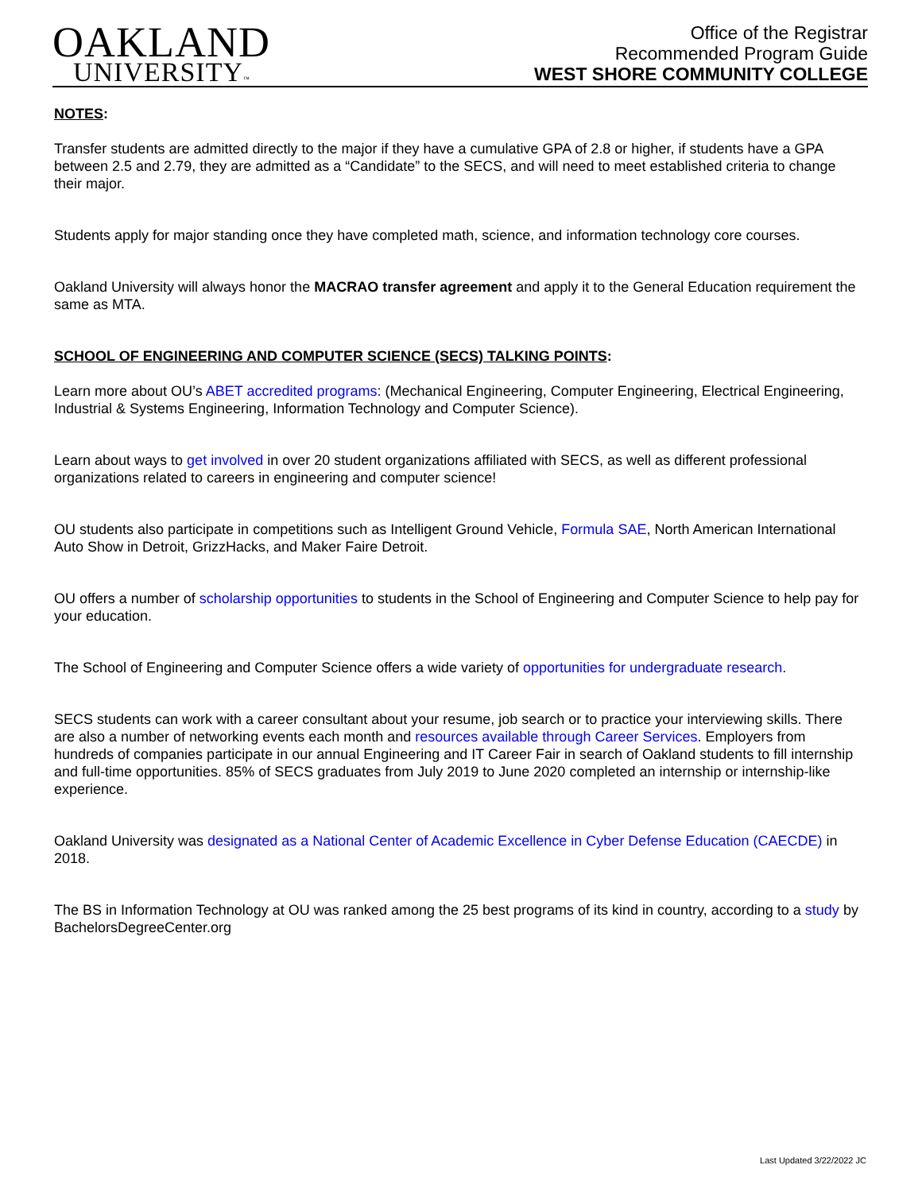OAKLAND
UNIVERSITY™
Office of the Registrar
Recommended Program Guide
WEST SHORE COMMUNITY COLLEGE
NOTES:
Transfer students are admitted directly to the major if they have a cumulative GPA of 2.8 or higher, if students have a GPA between 2.5 and 2.79, they are admitted as a “Candidate” to the SECS, and will need to meet established criteria to change their major.
Students apply for major standing once they have completed math, science, and information technology core courses.
Oakland University will always honor the MACRAO transfer agreement and apply it to the General Education requirement the same as MTA.
SCHOOL OF ENGINEERING AND COMPUTER SCIENCE (SECS) TALKING POINTS:
Learn more about OU’s ABET accredited programs: (Mechanical Engineering, Computer Engineering, Electrical Engineering, Industrial & Systems Engineering, Information Technology and Computer Science).
Learn about ways to get involved in over 20 student organizations affiliated with SECS, as well as different professional organizations related to careers in engineering and computer science!
OU students also participate in competitions such as Intelligent Ground Vehicle, Formula SAE, North American International Auto Show in Detroit, GrizzHacks, and Maker Faire Detroit.
OU offers a number of scholarship opportunities to students in the School of Engineering and Computer Science to help pay for your education.
The School of Engineering and Computer Science offers a wide variety of opportunities for undergraduate research.
SECS students can work with a career consultant about your resume, job search or to practice your interviewing skills. There are also a number of networking events each month and resources available through Career Services. Employers from hundreds of companies participate in our annual Engineering and IT Career Fair in search of Oakland students to fill internship and full-time opportunities. 85% of SECS graduates from July 2019 to June 2020 completed an internship or internship-like experience.
Oakland University was designated as a National Center of Academic Excellence in Cyber Defense Education (CAECDE) in 2018.
The BS in Information Technology at OU was ranked among the 25 best programs of its kind in country, according to a study by BachelorsDegreeCenter.org
Last Updated 3/22/2022 JC